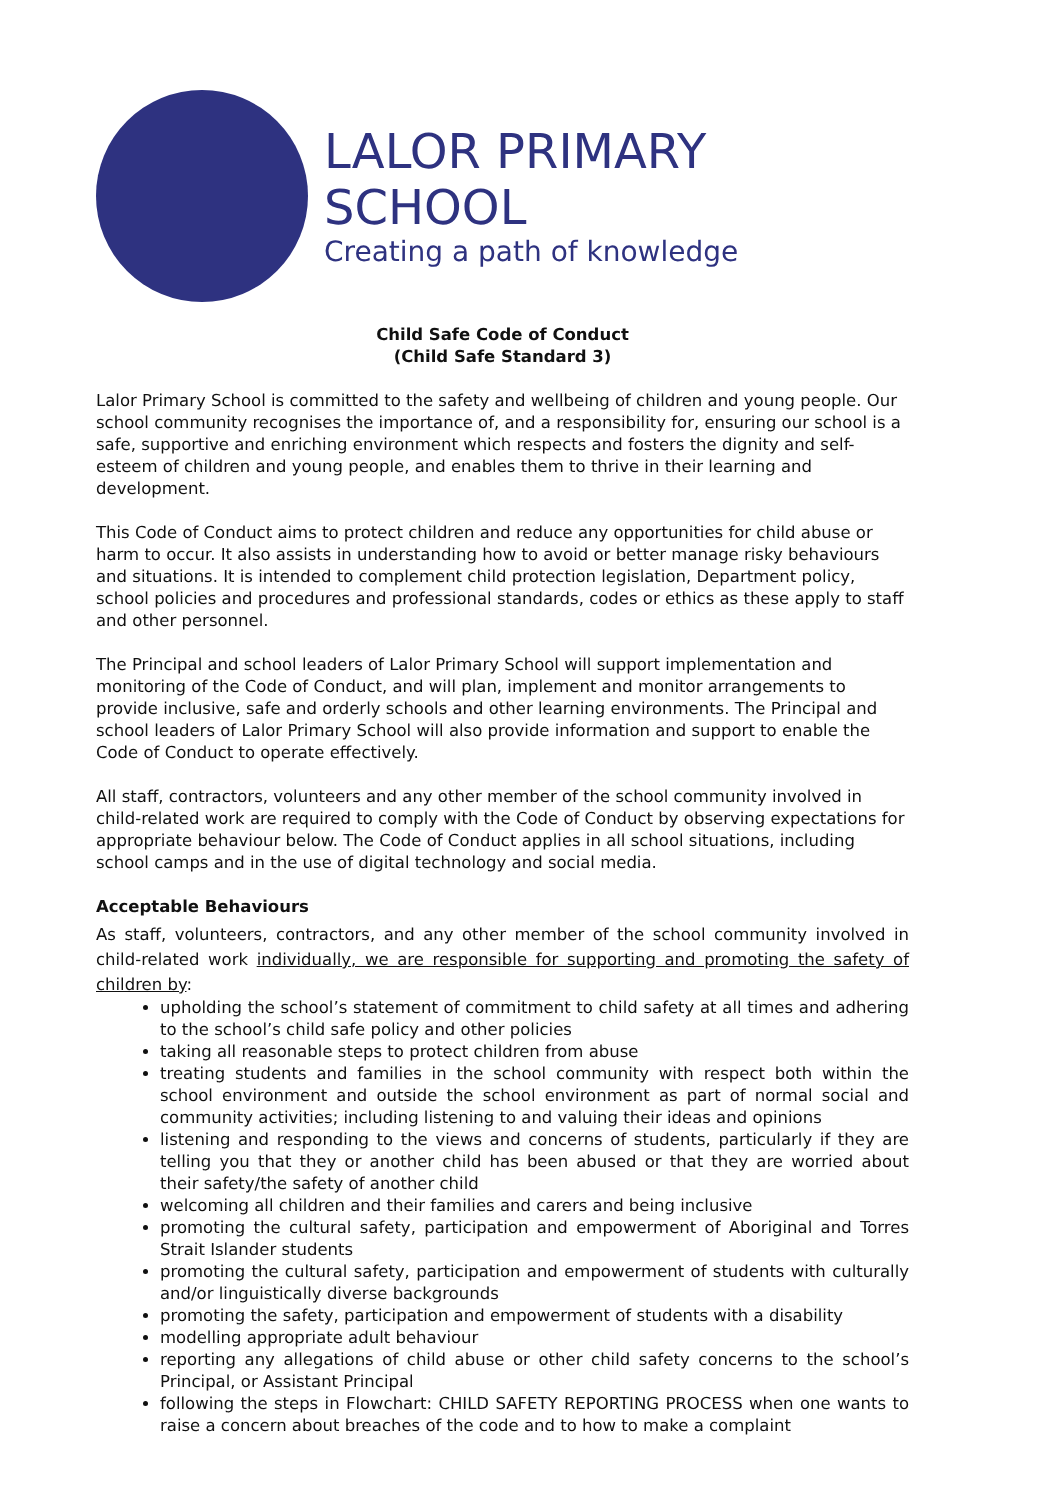LALOR PRIMARY SCHOOL
Creating a path of knowledge
Child Safe Code of Conduct
(Child Safe Standard 3)
Lalor Primary School is committed to the safety and wellbeing of children and young people. Our school community recognises the importance of, and a responsibility for, ensuring our school is a safe, supportive and enriching environment which respects and fosters the dignity and self-esteem of children and young people, and enables them to thrive in their learning and development.
This Code of Conduct aims to protect children and reduce any opportunities for child abuse or harm to occur. It also assists in understanding how to avoid or better manage risky behaviours and situations. It is intended to complement child protection legislation, Department policy, school policies and procedures and professional standards, codes or ethics as these apply to staff and other personnel.
The Principal and school leaders of Lalor Primary School will support implementation and monitoring of the Code of Conduct, and will plan, implement and monitor arrangements to provide inclusive, safe and orderly schools and other learning environments. The Principal and school leaders of Lalor Primary School will also provide information and support to enable the Code of Conduct to operate effectively.
All staff, contractors, volunteers and any other member of the school community involved in child-related work are required to comply with the Code of Conduct by observing expectations for appropriate behaviour below. The Code of Conduct applies in all school situations, including school camps and in the use of digital technology and social media.
Acceptable Behaviours
As staff, volunteers, contractors, and any other member of the school community involved in child-related work individually, we are responsible for supporting and promoting the safety of children by:
upholding the school’s statement of commitment to child safety at all times and adhering to the school’s child safe policy and other policies
taking all reasonable steps to protect children from abuse
treating students and families in the school community with respect both within the school environment and outside the school environment as part of normal social and community activities; including listening to and valuing their ideas and opinions
listening and responding to the views and concerns of students, particularly if they are telling you that they or another child has been abused or that they are worried about their safety/the safety of another child
welcoming all children and their families and carers and being inclusive
promoting the cultural safety, participation and empowerment of Aboriginal and Torres Strait Islander students
promoting the cultural safety, participation and empowerment of students with culturally and/or linguistically diverse backgrounds
promoting the safety, participation and empowerment of students with a disability
modelling appropriate adult behaviour
reporting any allegations of child abuse or other child safety concerns to the school’s Principal, or Assistant Principal
following the steps in Flowchart: CHILD SAFETY REPORTING PROCESS when one wants to raise a concern about breaches of the code and to how to make a complaint